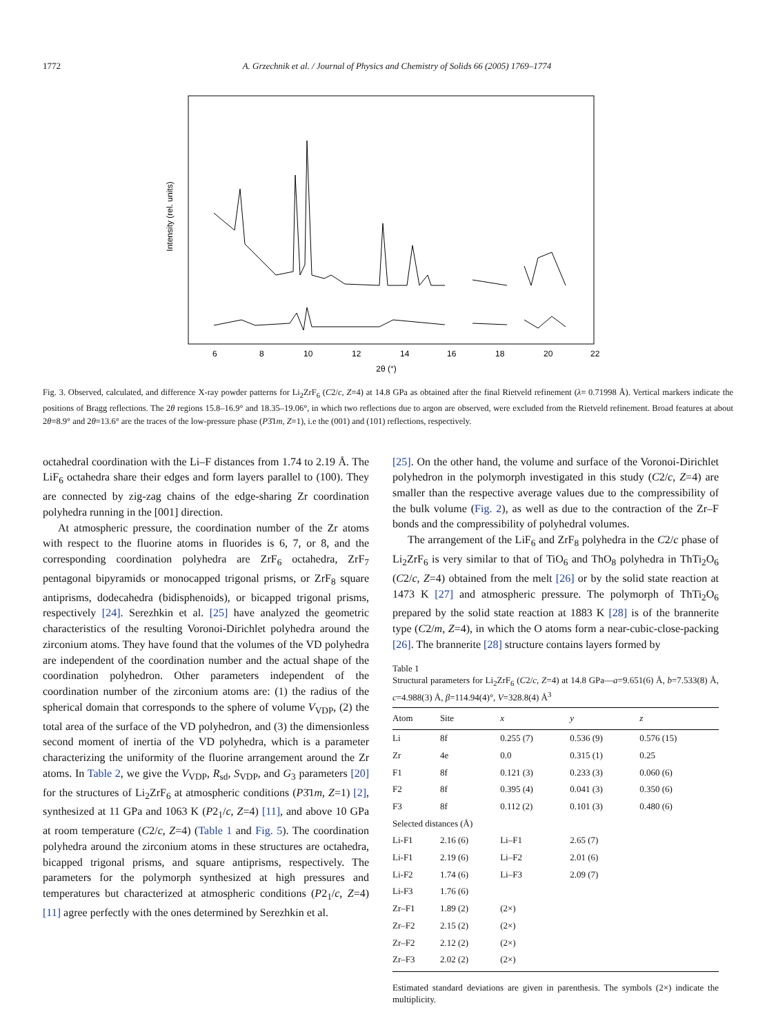1772 A. Grzechnik et al. / Journal of Physics and Chemistry of Solids 66 (2005) 1769–1774
Intensity (rel. units)
6
8
10
12
14
16
18
20
22
2θ (°)
Fig. 3. Observed, calculated, and difference X-ray powder patterns for Li<sub>2</sub>ZrF<sub>6</sub> (C2/c, Z=4) at 14.8 GPa as obtained after the final Rietveld refinement (λ= 0.71998 Å). Vertical markers indicate the positions of Bragg reflections. The 2θ regions 15.8–16.9° and 18.35–19.06°, in which two reflections due to argon are observed, were excluded from the Rietveld refinement. Broad features at about 2θ=8.9° and 2θ=13.6° are the traces of the low-pressure phase (P3̄1m, Z=1), i.e the (001) and (101) reflections, respectively.
octahedral coordination with the Li–F distances from 1.74 to 2.19 Å. The LiF<sub>6</sub> octahedra share their edges and form layers parallel to (100). They are connected by zig-zag chains of the edge-sharing Zr coordination polyhedra running in the [001] direction.
At atmospheric pressure, the coordination number of the Zr atoms with respect to the fluorine atoms in fluorides is 6, 7, or 8, and the corresponding coordination polyhedra are ZrF<sub>6</sub> octahedra, ZrF<sub>7</sub> pentagonal bipyramids or monocapped trigonal prisms, or ZrF<sub>8</sub> square antiprisms, dodecahedra (bidisphenoids), or bicapped trigonal prisms, respectively [24]. Serezhkin et al. [25] have analyzed the geometric characteristics of the resulting Voronoi-Dirichlet polyhedra around the zirconium atoms. They have found that the volumes of the VD polyhedra are independent of the coordination number and the actual shape of the coordination polyhedron. Other parameters independent of the coordination number of the zirconium atoms are: (1) the radius of the spherical domain that corresponds to the sphere of volume V<sub>VDP</sub>, (2) the total area of the surface of the VD polyhedron, and (3) the dimensionless second moment of inertia of the VD polyhedra, which is a parameter characterizing the uniformity of the fluorine arrangement around the Zr atoms. In Table 2, we give the V<sub>VDP</sub>, R<sub>sd</sub>, S<sub>VDP</sub>, and G<sub>3</sub> parameters [20] for the structures of Li<sub>2</sub>ZrF<sub>6</sub> at atmospheric conditions (P3̄1m, Z=1) [2], synthesized at 11 GPa and 1063 K (P2<sub>1</sub>/c, Z=4) [11], and above 10 GPa at room temperature (C2/c, Z=4) (Table 1 and Fig. 5). The coordination polyhedra around the zirconium atoms in these structures are octahedra, bicapped trigonal prisms, and square antiprisms, respectively. The parameters for the polymorph synthesized at high pressures and temperatures but characterized at atmospheric conditions (P2<sub>1</sub>/c, Z=4) [11] agree perfectly with the ones determined by Serezhkin et al.
[25]. On the other hand, the volume and surface of the Voronoi-Dirichlet polyhedron in the polymorph investigated in this study (C2/c, Z=4) are smaller than the respective average values due to the compressibility of the bulk volume (Fig. 2), as well as due to the contraction of the Zr–F bonds and the compressibility of polyhedral volumes.
The arrangement of the LiF<sub>6</sub> and ZrF<sub>8</sub> polyhedra in the C2/c phase of Li<sub>2</sub>ZrF<sub>6</sub> is very similar to that of TiO<sub>6</sub> and ThO<sub>8</sub> polyhedra in ThTi<sub>2</sub>O<sub>6</sub> (C2/c, Z=4) obtained from the melt [26] or by the solid state reaction at 1473 K [27] and atmospheric pressure. The polymorph of ThTi<sub>2</sub>O<sub>6</sub> prepared by the solid state reaction at 1883 K [28] is of the brannerite type (C2/m, Z=4), in which the O atoms form a near-cubic-close-packing [26]. The brannerite [28] structure contains layers formed by
Table 1
Structural parameters for Li<sub>2</sub>ZrF<sub>6</sub> (C2/c, Z=4) at 14.8 GPa—a=9.651(6) Å, b=7.533(8) Å, c=4.988(3) Å, β=114.94(4)°, V=328.8(4) Å<sup>3</sup>
| Atom | Site | x | y | z |
| --- | --- | --- | --- | --- |
| Li | 8f | 0.255 (7) | 0.536 (9) | 0.576 (15) |
| Zr | 4e | 0.0 | 0.315 (1) | 0.25 |
| F1 | 8f | 0.121 (3) | 0.233 (3) | 0.060 (6) |
| F2 | 8f | 0.395 (4) | 0.041 (3) | 0.350 (6) |
| F3 | 8f | 0.112 (2) | 0.101 (3) | 0.480 (6) |
| Selected distances (Å) | | | | |
| Li-F1 | 2.16 (6) | Li–F1 | 2.65 (7) | |
| Li-F1 | 2.19 (6) | Li–F2 | 2.01 (6) | |
| Li-F2 | 1.74 (6) | Li–F3 | 2.09 (7) | |
| Li-F3 | 1.76 (6) | | | |
| Zr–F1 | 1.89 (2) | (2×) | | |
| Zr–F2 | 2.15 (2) | (2×) | | |
| Zr–F2 | 2.12 (2) | (2×) | | |
| Zr–F3 | 2.02 (2) | (2×) | | |
Estimated standard deviations are given in parenthesis. The symbols (2×) indicate the multiplicity.